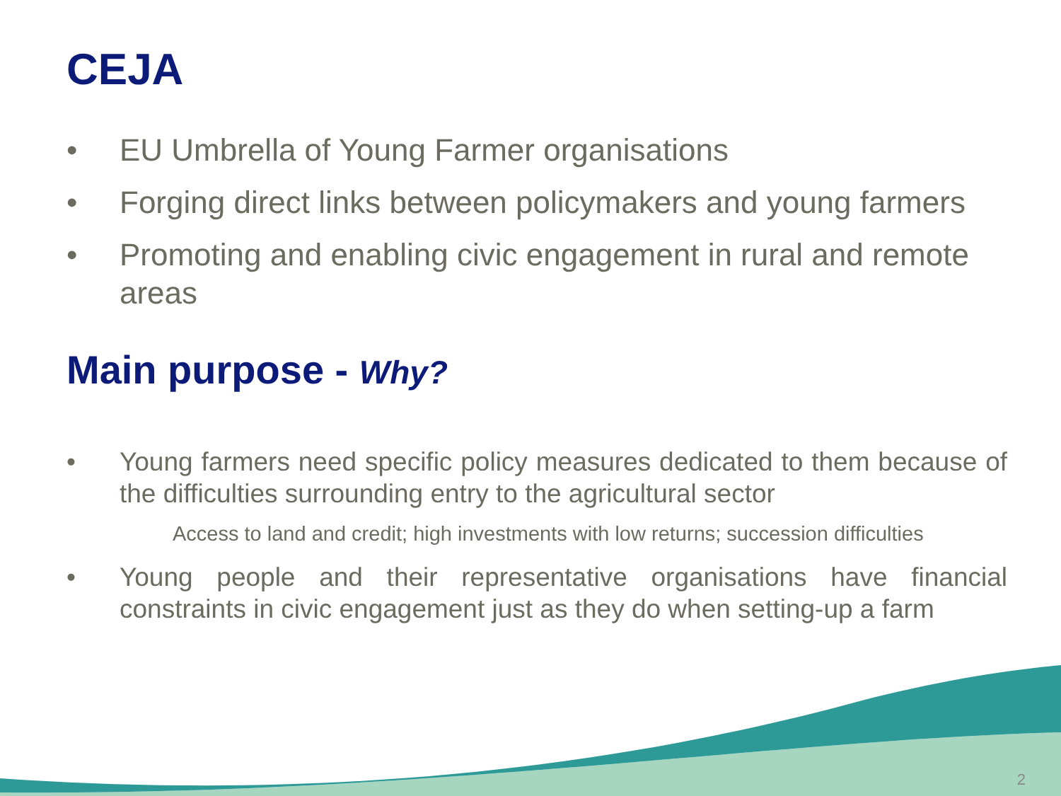CEJA
• EU Umbrella of Young Farmer organisations
• Forging direct links between policymakers and young farmers
• Promoting and enabling civic engagement in rural and remote areas
Main purpose - Why?
• Young farmers need specific policy measures dedicated to them because of the difficulties surrounding entry to the agricultural sector
Access to land and credit; high investments with low returns; succession difficulties
• Young people and their representative organisations have financial constraints in civic engagement just as they do when setting-up a farm
2